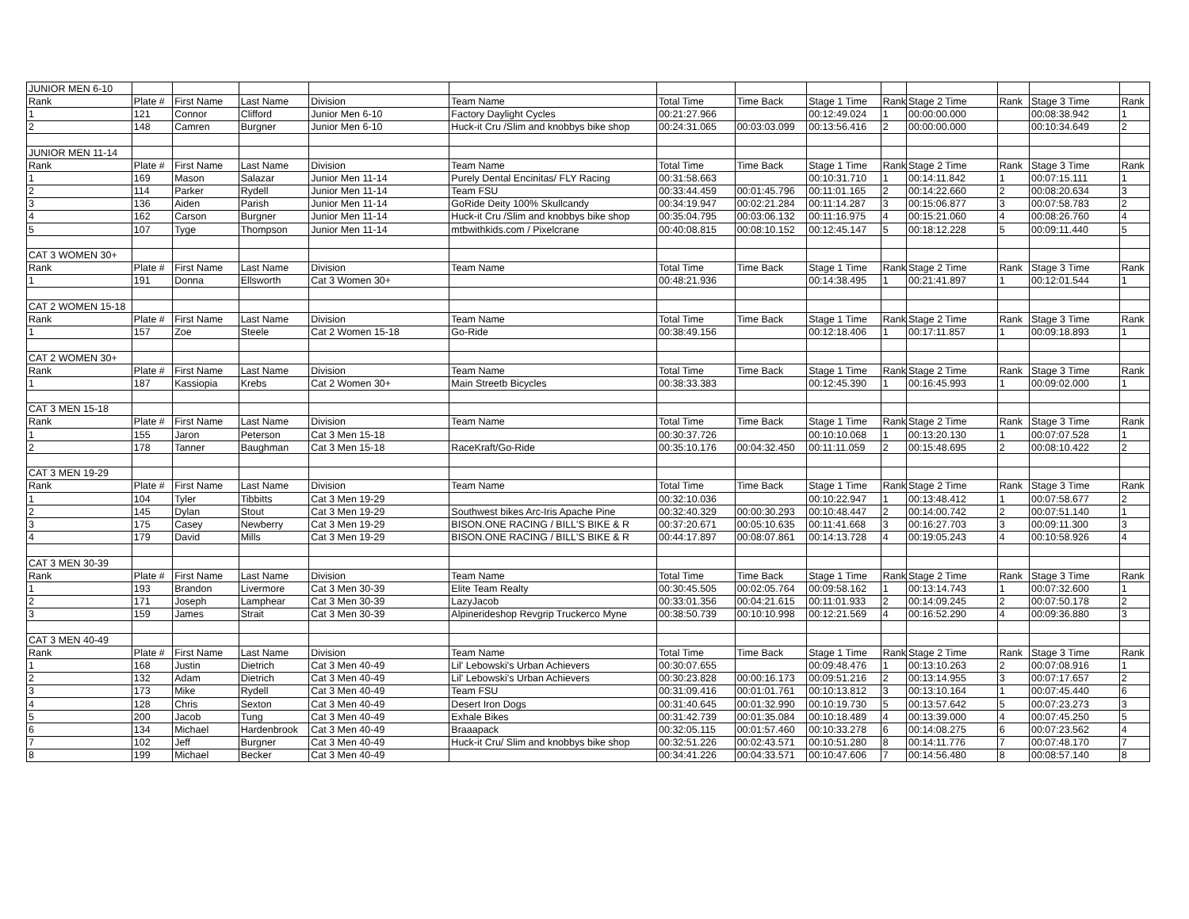| JUNIOR MEN 6-10 | | | | | | | | | | | | | |
| Rank | Plate # | First Name | Last Name | Division | Team Name | Total Time | Time Back | Stage 1 Time | Rank | Stage 2 Time | Rank | Stage 3 Time | Rank |
| 1 | 121 | Connor | Clifford | Junior Men 6-10 | Factory Daylight Cycles | 00:21:27.966 | | 00:12:49.024 | 1 | 00:00:00.000 | | 00:08:38.942 | 1 |
| 2 | 148 | Camren | Burgner | Junior Men 6-10 | Huck-it Cru /Slim and knobbys bike shop | 00:24:31.065 | 00:03:03.099 | 00:13:56.416 | 2 | 00:00:00.000 | | 00:10:34.649 | 2 |
| JUNIOR MEN 11-14 | | | | | | | | | | | | | |
| Rank | Plate # | First Name | Last Name | Division | Team Name | Total Time | Time Back | Stage 1 Time | Rank | Stage 2 Time | Rank | Stage 3 Time | Rank |
| 1 | 169 | Mason | Salazar | Junior Men 11-14 | Purely Dental Encinitas/ FLY Racing | 00:31:58.663 | | 00:10:31.710 | 1 | 00:14:11.842 | 1 | 00:07:15.111 | 1 |
| 2 | 114 | Parker | Rydell | Junior Men 11-14 | Team FSU | 00:33:44.459 | 00:01:45.796 | 00:11:01.165 | 2 | 00:14:22.660 | 2 | 00:08:20.634 | 3 |
| 3 | 136 | Aiden | Parish | Junior Men 11-14 | GoRide Deity 100% Skullcandy | 00:34:19.947 | 00:02:21.284 | 00:11:14.287 | 3 | 00:15:06.877 | 3 | 00:07:58.783 | 2 |
| 4 | 162 | Carson | Burgner | Junior Men 11-14 | Huck-it Cru /Slim and knobbys bike shop | 00:35:04.795 | 00:03:06.132 | 00:11:16.975 | 4 | 00:15:21.060 | 4 | 00:08:26.760 | 4 |
| 5 | 107 | Tyge | Thompson | Junior Men 11-14 | mtbwithkids.com / Pixelcrane | 00:40:08.815 | 00:08:10.152 | 00:12:45.147 | 5 | 00:18:12.228 | 5 | 00:09:11.440 | 5 |
| CAT 3 WOMEN 30+ | | | | | | | | | | | | | |
| Rank | Plate # | First Name | Last Name | Division | Team Name | Total Time | Time Back | Stage 1 Time | Rank | Stage 2 Time | Rank | Stage 3 Time | Rank |
| 1 | 191 | Donna | Ellsworth | Cat 3 Women 30+ | | 00:48:21.936 | | 00:14:38.495 | 1 | 00:21:41.897 | 1 | 00:12:01.544 | 1 |
| CAT 2 WOMEN 15-18 | | | | | | | | | | | | | |
| Rank | Plate # | First Name | Last Name | Division | Team Name | Total Time | Time Back | Stage 1 Time | Rank | Stage 2 Time | Rank | Stage 3 Time | Rank |
| 1 | 157 | Zoe | Steele | Cat 2 Women 15-18 | Go-Ride | 00:38:49.156 | | 00:12:18.406 | 1 | 00:17:11.857 | 1 | 00:09:18.893 | 1 |
| CAT 2 WOMEN 30+ | | | | | | | | | | | | | |
| Rank | Plate # | First Name | Last Name | Division | Team Name | Total Time | Time Back | Stage 1 Time | Rank | Stage 2 Time | Rank | Stage 3 Time | Rank |
| 1 | 187 | Kassiopia | Krebs | Cat 2 Women 30+ | Main Streetb Bicycles | 00:38:33.383 | | 00:12:45.390 | 1 | 00:16:45.993 | 1 | 00:09:02.000 | 1 |
| CAT 3 MEN 15-18 | | | | | | | | | | | | | |
| Rank | Plate # | First Name | Last Name | Division | Team Name | Total Time | Time Back | Stage 1 Time | Rank | Stage 2 Time | Rank | Stage 3 Time | Rank |
| 1 | 155 | Jaron | Peterson | Cat 3 Men 15-18 | | 00:30:37.726 | | 00:10:10.068 | 1 | 00:13:20.130 | 1 | 00:07:07.528 | 1 |
| 2 | 178 | Tanner | Baughman | Cat 3 Men 15-18 | RaceKraft/Go-Ride | 00:35:10.176 | 00:04:32.450 | 00:11:11.059 | 2 | 00:15:48.695 | 2 | 00:08:10.422 | 2 |
| CAT 3 MEN 19-29 | | | | | | | | | | | | | |
| Rank | Plate # | First Name | Last Name | Division | Team Name | Total Time | Time Back | Stage 1 Time | Rank | Stage 2 Time | Rank | Stage 3 Time | Rank |
| 1 | 104 | Tyler | Tibbitts | Cat 3 Men 19-29 | | 00:32:10.036 | | 00:10:22.947 | 1 | 00:13:48.412 | 1 | 00:07:58.677 | 2 |
| 2 | 145 | Dylan | Stout | Cat 3 Men 19-29 | Southwest bikes Arc-Iris Apache Pine | 00:32:40.329 | 00:00:30.293 | 00:10:48.447 | 2 | 00:14:00.742 | 2 | 00:07:51.140 | 1 |
| 3 | 175 | Casey | Newberry | Cat 3 Men 19-29 | BISON.ONE RACING / BILL'S BIKE & R | 00:37:20.671 | 00:05:10.635 | 00:11:41.668 | 3 | 00:16:27.703 | 3 | 00:09:11.300 | 3 |
| 4 | 179 | David | Mills | Cat 3 Men 19-29 | BISON.ONE RACING / BILL'S BIKE & R | 00:44:17.897 | 00:08:07.861 | 00:14:13.728 | 4 | 00:19:05.243 | 4 | 00:10:58.926 | 4 |
| CAT 3 MEN 30-39 | | | | | | | | | | | | | |
| Rank | Plate # | First Name | Last Name | Division | Team Name | Total Time | Time Back | Stage 1 Time | Rank | Stage 2 Time | Rank | Stage 3 Time | Rank |
| 1 | 193 | Brandon | Livermore | Cat 3 Men 30-39 | Elite Team Realty | 00:30:45.505 | 00:02:05.764 | 00:09:58.162 | 1 | 00:13:14.743 | 1 | 00:07:32.600 | 1 |
| 2 | 171 | Joseph | Lamphear | Cat 3 Men 30-39 | LazyJacob | 00:33:01.356 | 00:04:21.615 | 00:11:01.933 | 2 | 00:14:09.245 | 2 | 00:07:50.178 | 2 |
| 3 | 159 | James | Strait | Cat 3 Men 30-39 | Alpinerideshop Revgrip Truckerco Myne | 00:38:50.739 | 00:10:10.998 | 00:12:21.569 | 4 | 00:16:52.290 | 4 | 00:09:36.880 | 3 |
| CAT 3 MEN 40-49 | | | | | | | | | | | | | |
| Rank | Plate # | First Name | Last Name | Division | Team Name | Total Time | Time Back | Stage 1 Time | Rank | Stage 2 Time | Rank | Stage 3 Time | Rank |
| 1 | 168 | Justin | Dietrich | Cat 3 Men 40-49 | Lil' Lebowski's Urban Achievers | 00:30:07.655 | | 00:09:48.476 | 1 | 00:13:10.263 | 2 | 00:07:08.916 | 1 |
| 2 | 132 | Adam | Dietrich | Cat 3 Men 40-49 | Lil' Lebowski's Urban Achievers | 00:30:23.828 | 00:00:16.173 | 00:09:51.216 | 2 | 00:13:14.955 | 3 | 00:07:17.657 | 2 |
| 3 | 173 | Mike | Rydell | Cat 3 Men 40-49 | Team FSU | 00:31:09.416 | 00:01:01.761 | 00:10:13.812 | 3 | 00:13:10.164 | 1 | 00:07:45.440 | 6 |
| 4 | 128 | Chris | Sexton | Cat 3 Men 40-49 | Desert Iron Dogs | 00:31:40.645 | 00:01:32.990 | 00:10:19.730 | 5 | 00:13:57.642 | 5 | 00:07:23.273 | 3 |
| 5 | 200 | Jacob | Tung | Cat 3 Men 40-49 | Exhale Bikes | 00:31:42.739 | 00:01:35.084 | 00:10:18.489 | 4 | 00:13:39.000 | 4 | 00:07:45.250 | 5 |
| 6 | 134 | Michael | Hardenbrook | Cat 3 Men 40-49 | Braaapack | 00:32:05.115 | 00:01:57.460 | 00:10:33.278 | 6 | 00:14:08.275 | 6 | 00:07:23.562 | 4 |
| 7 | 102 | Jeff | Burgner | Cat 3 Men 40-49 | Huck-it Cru/ Slim and knobbys bike shop | 00:32:51.226 | 00:02:43.571 | 00:10:51.280 | 8 | 00:14:11.776 | 7 | 00:07:48.170 | 7 |
| 8 | 199 | Michael | Becker | Cat 3 Men 40-49 | | 00:34:41.226 | 00:04:33.571 | 00:10:47.606 | 7 | 00:14:56.480 | 8 | 00:08:57.140 | 8 |